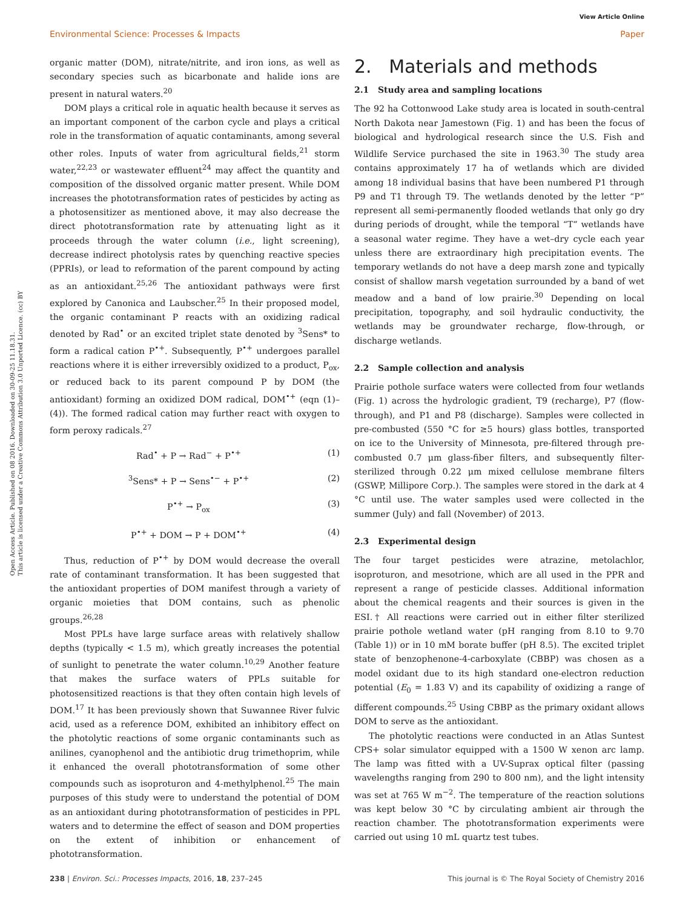View Article Online
Environmental Science: Processes & Impacts Paper
Open Access Article. Published on 08 2016. Downloaded on 30-09-25 11.18.31.
This article is licensed under a Creative Commons Attribution 3.0 Unported Licence. (cc) BY
organic matter (DOM), nitrate/nitrite, and iron ions, as well as secondary species such as bicarbonate and halide ions are present in natural waters.<sup>20</sup>
DOM plays a critical role in aquatic health because it serves as an important component of the carbon cycle and plays a critical role in the transformation of aquatic contaminants, among several other roles. Inputs of water from agricultural fields,<sup>21</sup> storm water,<sup>22,23</sup> or wastewater effluent<sup>24</sup> may affect the quantity and composition of the dissolved organic matter present. While DOM increases the phototransformation rates of pesticides by acting as a photosensitizer as mentioned above, it may also decrease the direct phototransformation rate by attenuating light as it proceeds through the water column (i.e., light screening), decrease indirect photolysis rates by quenching reactive species (PPRIs), or lead to reformation of the parent compound by acting as an antioxidant.<sup>25,26</sup> The antioxidant pathways were first explored by Canonica and Laubscher.<sup>25</sup> In their proposed model, the organic contaminant P reacts with an oxidizing radical denoted by Rad<sup>•</sup> or an excited triplet state denoted by <sup>3</sup>Sens* to form a radical cation P<sup>•+</sup>. Subsequently, P<sup>•+</sup> undergoes parallel reactions where it is either irreversibly oxidized to a product, P<sub>ox</sub>, or reduced back to its parent compound P by DOM (the antioxidant) forming an oxidized DOM radical, DOM<sup>•+</sup> (eqn (1)–(4)). The formed radical cation may further react with oxygen to form peroxy radicals.<sup>27</sup>
Rad<sup>•</sup> + P → Rad<sup>−</sup> + P<sup>•+</sup> (1)
<sup>3</sup> Sens* + P → Sens<sup>•−</sup> + P<sup>•+</sup> (2)
P<sup>•+</sup> → P<sub>ox</sub> (3)
P<sup>•+</sup> + DOM → P + DOM<sup>•+</sup> (4)
Thus, reduction of P<sup>•+</sup> by DOM would decrease the overall rate of contaminant transformation. It has been suggested that the antioxidant properties of DOM manifest through a variety of organic moieties that DOM contains, such as phenolic groups.<sup>26,28</sup>
Most PPLs have large surface areas with relatively shallow depths (typically < 1.5 m), which greatly increases the potential of sunlight to penetrate the water column.<sup>10,29</sup> Another feature that makes the surface waters of PPLs suitable for photosensitized reactions is that they often contain high levels of DOM.<sup>17</sup> It has been previously shown that Suwannee River fulvic acid, used as a reference DOM, exhibited an inhibitory effect on the photolytic reactions of some organic contaminants such as anilines, cyanophenol and the antibiotic drug trimethoprim, while it enhanced the overall phototransformation of some other compounds such as isoproturon and 4-methylphenol.<sup>25</sup> The main purposes of this study were to understand the potential of DOM as an antioxidant during phototransformation of pesticides in PPL waters and to determine the effect of season and DOM properties on the extent of inhibition or enhancement of phototransformation.
2. Materials and methods
2.1 Study area and sampling locations
The 92 ha Cottonwood Lake study area is located in south-central North Dakota near Jamestown (Fig. 1) and has been the focus of biological and hydrological research since the U.S. Fish and Wildlife Service purchased the site in 1963.<sup>30</sup> The study area contains approximately 17 ha of wetlands which are divided among 18 individual basins that have been numbered P1 through P9 and T1 through T9. The wetlands denoted by the letter “P” represent all semi-permanently flooded wetlands that only go dry during periods of drought, while the temporal “T” wetlands have a seasonal water regime. They have a wet–dry cycle each year unless there are extraordinary high precipitation events. The temporary wetlands do not have a deep marsh zone and typically consist of shallow marsh vegetation surrounded by a band of wet meadow and a band of low prairie.<sup>30</sup> Depending on local precipitation, topography, and soil hydraulic conductivity, the wetlands may be groundwater recharge, flow-through, or discharge wetlands.
2.2 Sample collection and analysis
Prairie pothole surface waters were collected from four wetlands (Fig. 1) across the hydrologic gradient, T9 (recharge), P7 (flow-through), and P1 and P8 (discharge). Samples were collected in pre-combusted (550 °C for ≥5 hours) glass bottles, transported on ice to the University of Minnesota, pre-filtered through pre-combusted 0.7 μm glass-fiber filters, and subsequently filter-sterilized through 0.22 μm mixed cellulose membrane filters (GSWP, Millipore Corp.). The samples were stored in the dark at 4 °C until use. The water samples used were collected in the summer (July) and fall (November) of 2013.
2.3 Experimental design
The four target pesticides were atrazine, metolachlor, isoproturon, and mesotrione, which are all used in the PPR and represent a range of pesticide classes. Additional information about the chemical reagents and their sources is given in the ESI.† All reactions were carried out in either filter sterilized prairie pothole wetland water (pH ranging from 8.10 to 9.70 (Table 1)) or in 10 mM borate buffer (pH 8.5). The excited triplet state of benzophenone-4-carboxylate (CBBP) was chosen as a model oxidant due to its high standard one-electron reduction potential (E<sub>0</sub> = 1.83 V) and its capability of oxidizing a range of different compounds.<sup>25</sup> Using CBBP as the primary oxidant allows DOM to serve as the antioxidant.
The photolytic reactions were conducted in an Atlas Suntest CPS+ solar simulator equipped with a 1500 W xenon arc lamp. The lamp was fitted with a UV-Suprax optical filter (passing wavelengths ranging from 290 to 800 nm), and the light intensity was set at 765 W m<sup>−2</sup>. The temperature of the reaction solutions was kept below 30 °C by circulating ambient air through the reaction chamber. The phototransformation experiments were carried out using 10 mL quartz test tubes.
238 | Environ. Sci.: Processes Impacts, 2016, 18, 237–245 This journal is © The Royal Society of Chemistry 2016